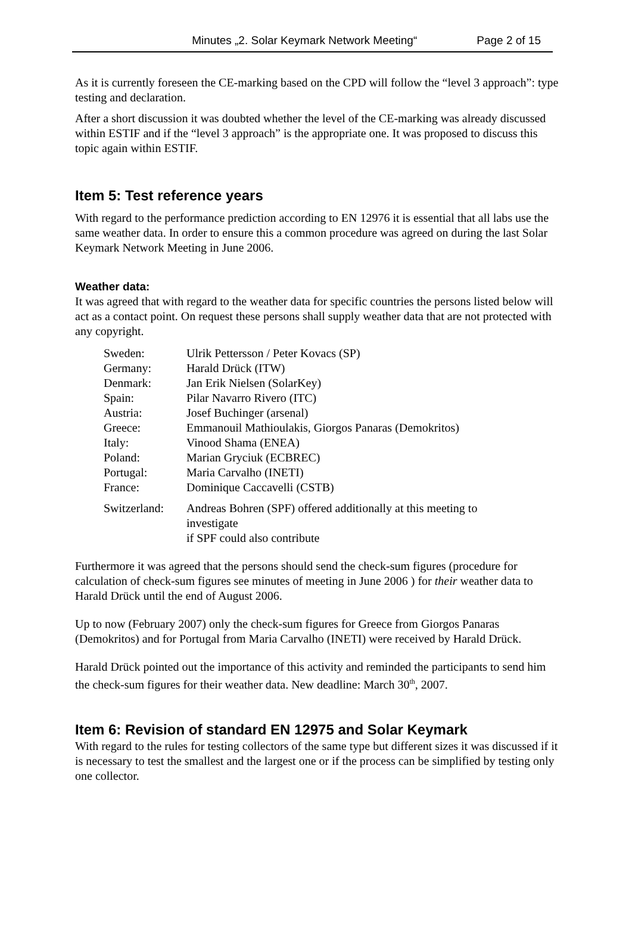Minutes „2. Solar Keymark Network Meeting“Page 2 of 15
As it is currently foreseen the CE-marking based on the CPD will follow the “level 3 approach”: type testing and declaration.
After a short discussion it was doubted whether the level of the CE-marking was already discussed within ESTIF and if the “level 3 approach” is the appropriate one. It was proposed to discuss this topic again within ESTIF.
Item 5: Test reference years
With regard to the performance prediction according to EN 12976 it is essential that all labs use the same weather data. In order to ensure this a common procedure was agreed on during the last Solar Keymark Network Meeting in June 2006.
Weather data:
It was agreed that with regard to the weather data for specific countries the persons listed below will act as a contact point. On request these persons shall supply weather data that are not protected with any copyright.
| Sweden: | Ulrik Pettersson / Peter Kovacs (SP) |
| Germany: | Harald Drück (ITW) |
| Denmark: | Jan Erik Nielsen (SolarKey) |
| Spain: | Pilar Navarro Rivero (ITC) |
| Austria: | Josef Buchinger (arsenal) |
| Greece: | Emmanouil Mathioulakis, Giorgos Panaras (Demokritos) |
| Italy: | Vinood Shama (ENEA) |
| Poland: | Marian Gryciuk (ECBREC) |
| Portugal: | Maria Carvalho (INETI) |
| France: | Dominique Caccavelli (CSTB) |
| Switzerland: | Andreas Bohren (SPF) offered additionally at this meeting to investigate if SPF could also contribute |
Furthermore it was agreed that the persons should send the check-sum figures (procedure for calculation of check-sum figures see minutes of meeting in June 2006 ) for their weather data to Harald Drück until the end of August 2006.
Up to now (February 2007) only the check-sum figures for Greece from Giorgos Panaras (Demokritos) and for Portugal from Maria Carvalho (INETI) were received by Harald Drück.
Harald Drück pointed out the importance of this activity and reminded the participants to send him the check-sum figures for their weather data. New deadline: March 30<sup>th</sup>, 2007.
Item 6: Revision of standard EN 12975 and Solar Keymark
With regard to the rules for testing collectors of the same type but different sizes it was discussed if it is necessary to test the smallest and the largest one or if the process can be simplified by testing only one collector.